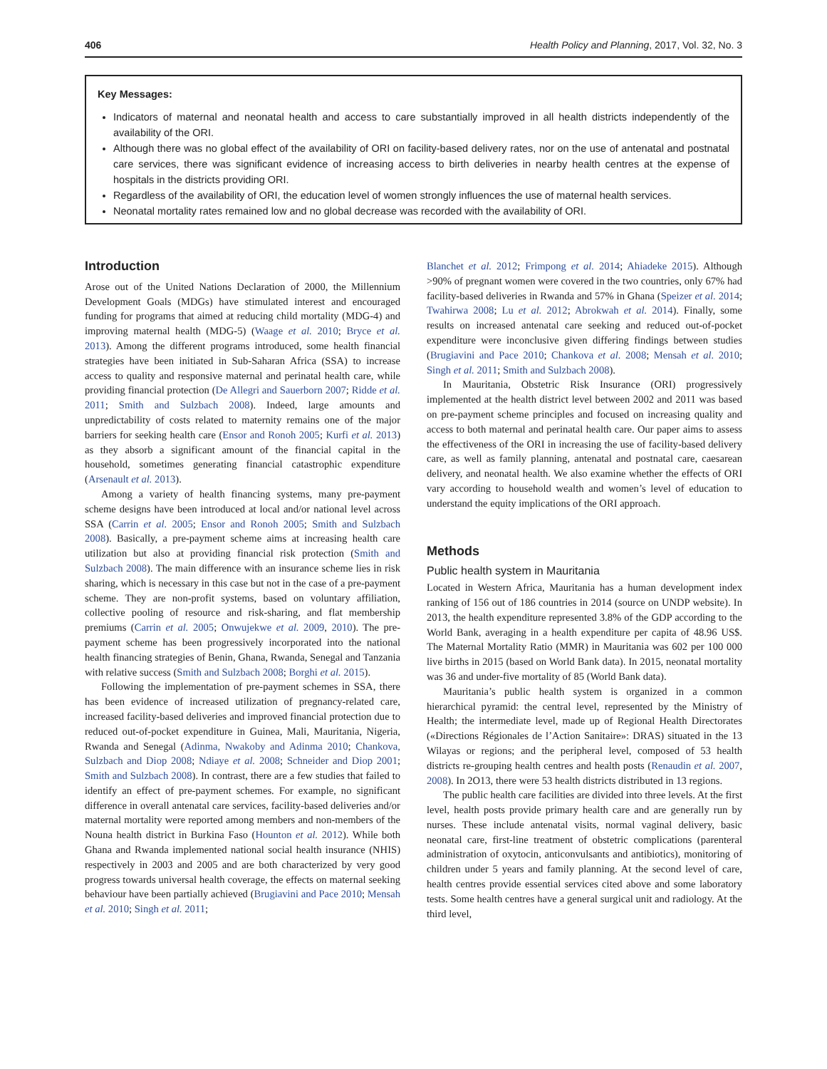406 Health Policy and Planning, 2017, Vol. 32, No. 3
Key Messages:
Indicators of maternal and neonatal health and access to care substantially improved in all health districts independently of the availability of the ORI.
Although there was no global effect of the availability of ORI on facility-based delivery rates, nor on the use of antenatal and postnatal care services, there was significant evidence of increasing access to birth deliveries in nearby health centres at the expense of hospitals in the districts providing ORI.
Regardless of the availability of ORI, the education level of women strongly influences the use of maternal health services.
Neonatal mortality rates remained low and no global decrease was recorded with the availability of ORI.
Introduction
Arose out of the United Nations Declaration of 2000, the Millennium Development Goals (MDGs) have stimulated interest and encouraged funding for programs that aimed at reducing child mortality (MDG-4) and improving maternal health (MDG-5) (Waage et al. 2010; Bryce et al. 2013). Among the different programs introduced, some health financial strategies have been initiated in Sub-Saharan Africa (SSA) to increase access to quality and responsive maternal and perinatal health care, while providing financial protection (De Allegri and Sauerborn 2007; Ridde et al. 2011; Smith and Sulzbach 2008). Indeed, large amounts and unpredictability of costs related to maternity remains one of the major barriers for seeking health care (Ensor and Ronoh 2005; Kurfi et al. 2013) as they absorb a significant amount of the financial capital in the household, sometimes generating financial catastrophic expenditure (Arsenault et al. 2013).
Among a variety of health financing systems, many pre-payment scheme designs have been introduced at local and/or national level across SSA (Carrin et al. 2005; Ensor and Ronoh 2005; Smith and Sulzbach 2008). Basically, a pre-payment scheme aims at increasing health care utilization but also at providing financial risk protection (Smith and Sulzbach 2008). The main difference with an insurance scheme lies in risk sharing, which is necessary in this case but not in the case of a pre-payment scheme. They are non-profit systems, based on voluntary affiliation, collective pooling of resource and risk-sharing, and flat membership premiums (Carrin et al. 2005; Onwujekwe et al. 2009, 2010). The pre-payment scheme has been progressively incorporated into the national health financing strategies of Benin, Ghana, Rwanda, Senegal and Tanzania with relative success (Smith and Sulzbach 2008; Borghi et al. 2015).
Following the implementation of pre-payment schemes in SSA, there has been evidence of increased utilization of pregnancy-related care, increased facility-based deliveries and improved financial protection due to reduced out-of-pocket expenditure in Guinea, Mali, Mauritania, Nigeria, Rwanda and Senegal (Adinma, Nwakoby and Adinma 2010; Chankova, Sulzbach and Diop 2008; Ndiaye et al. 2008; Schneider and Diop 2001; Smith and Sulzbach 2008). In contrast, there are a few studies that failed to identify an effect of pre-payment schemes. For example, no significant difference in overall antenatal care services, facility-based deliveries and/or maternal mortality were reported among members and non-members of the Nouna health district in Burkina Faso (Hounton et al. 2012). While both Ghana and Rwanda implemented national social health insurance (NHIS) respectively in 2003 and 2005 and are both characterized by very good progress towards universal health coverage, the effects on maternal seeking behaviour have been partially achieved (Brugiavini and Pace 2010; Mensah et al. 2010; Singh et al. 2011;
Blanchet et al. 2012; Frimpong et al. 2014; Ahiadeke 2015). Although >90% of pregnant women were covered in the two countries, only 67% had facility-based deliveries in Rwanda and 57% in Ghana (Speizer et al. 2014; Twahirwa 2008; Lu et al. 2012; Abrokwah et al. 2014). Finally, some results on increased antenatal care seeking and reduced out-of-pocket expenditure were inconclusive given differing findings between studies (Brugiavini and Pace 2010; Chankova et al. 2008; Mensah et al. 2010; Singh et al. 2011; Smith and Sulzbach 2008).
In Mauritania, Obstetric Risk Insurance (ORI) progressively implemented at the health district level between 2002 and 2011 was based on pre-payment scheme principles and focused on increasing quality and access to both maternal and perinatal health care. Our paper aims to assess the effectiveness of the ORI in increasing the use of facility-based delivery care, as well as family planning, antenatal and postnatal care, caesarean delivery, and neonatal health. We also examine whether the effects of ORI vary according to household wealth and women’s level of education to understand the equity implications of the ORI approach.
Methods
Public health system in Mauritania
Located in Western Africa, Mauritania has a human development index ranking of 156 out of 186 countries in 2014 (source on UNDP website). In 2013, the health expenditure represented 3.8% of the GDP according to the World Bank, averaging in a health expenditure per capita of 48.96 US$. The Maternal Mortality Ratio (MMR) in Mauritania was 602 per 100 000 live births in 2015 (based on World Bank data). In 2015, neonatal mortality was 36 and under-five mortality of 85 (World Bank data).
Mauritania’s public health system is organized in a common hierarchical pyramid: the central level, represented by the Ministry of Health; the intermediate level, made up of Regional Health Directorates («Directions Régionales de l’Action Sanitaire»: DRAS) situated in the 13 Wilayas or regions; and the peripheral level, composed of 53 health districts re-grouping health centres and health posts (Renaudin et al. 2007, 2008). In 2O13, there were 53 health districts distributed in 13 regions.
The public health care facilities are divided into three levels. At the first level, health posts provide primary health care and are generally run by nurses. These include antenatal visits, normal vaginal delivery, basic neonatal care, first-line treatment of obstetric complications (parenteral administration of oxytocin, anticonvulsants and antibiotics), monitoring of children under 5 years and family planning. At the second level of care, health centres provide essential services cited above and some laboratory tests. Some health centres have a general surgical unit and radiology. At the third level,